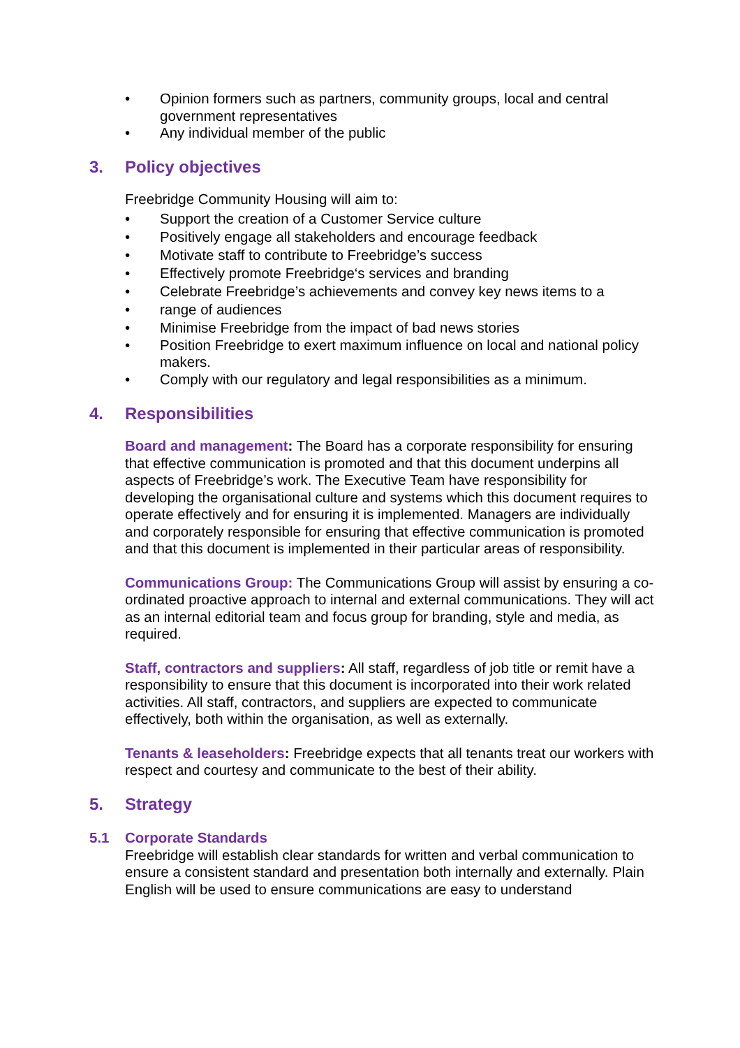• Opinion formers such as partners, community groups, local and central government representatives
• Any individual member of the public
3. Policy objectives
Freebridge Community Housing will aim to:
• Support the creation of a Customer Service culture
• Positively engage all stakeholders and encourage feedback
• Motivate staff to contribute to Freebridge’s success
• Effectively promote Freebridge‘s services and branding
• Celebrate Freebridge’s achievements and convey key news items to a
• range of audiences
• Minimise Freebridge from the impact of bad news stories
• Position Freebridge to exert maximum influence on local and national policy makers.
• Comply with our regulatory and legal responsibilities as a minimum.
4. Responsibilities
Board and management: The Board has a corporate responsibility for ensuring that effective communication is promoted and that this document underpins all aspects of Freebridge’s work. The Executive Team have responsibility for developing the organisational culture and systems which this document requires to operate effectively and for ensuring it is implemented. Managers are individually and corporately responsible for ensuring that effective communication is promoted and that this document is implemented in their particular areas of responsibility.
Communications Group: The Communications Group will assist by ensuring a co-ordinated proactive approach to internal and external communications. They will act as an internal editorial team and focus group for branding, style and media, as required.
Staff, contractors and suppliers: All staff, regardless of job title or remit have a responsibility to ensure that this document is incorporated into their work related activities. All staff, contractors, and suppliers are expected to communicate effectively, both within the organisation, as well as externally.
Tenants & leaseholders: Freebridge expects that all tenants treat our workers with respect and courtesy and communicate to the best of their ability.
5. Strategy
5.1 Corporate Standards
Freebridge will establish clear standards for written and verbal communication to ensure a consistent standard and presentation both internally and externally. Plain English will be used to ensure communications are easy to understand